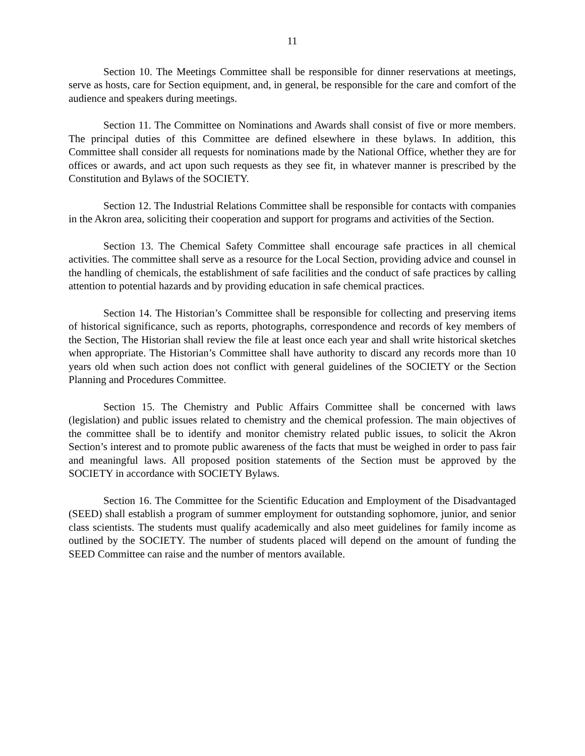11
Section 10. The Meetings Committee shall be responsible for dinner reservations at meetings, serve as hosts, care for Section equipment, and, in general, be responsible for the care and comfort of the audience and speakers during meetings.
Section 11. The Committee on Nominations and Awards shall consist of five or more members. The principal duties of this Committee are defined elsewhere in these bylaws. In addition, this Committee shall consider all requests for nominations made by the National Office, whether they are for offices or awards, and act upon such requests as they see fit, in whatever manner is prescribed by the Constitution and Bylaws of the SOCIETY.
Section 12. The Industrial Relations Committee shall be responsible for contacts with companies in the Akron area, soliciting their cooperation and support for programs and activities of the Section.
Section 13. The Chemical Safety Committee shall encourage safe practices in all chemical activities. The committee shall serve as a resource for the Local Section, providing advice and counsel in the handling of chemicals, the establishment of safe facilities and the conduct of safe practices by calling attention to potential hazards and by providing education in safe chemical practices.
Section 14. The Historian’s Committee shall be responsible for collecting and preserving items of historical significance, such as reports, photographs, correspondence and records of key members of the Section, The Historian shall review the file at least once each year and shall write historical sketches when appropriate. The Historian’s Committee shall have authority to discard any records more than 10 years old when such action does not conflict with general guidelines of the SOCIETY or the Section Planning and Procedures Committee.
Section 15. The Chemistry and Public Affairs Committee shall be concerned with laws (legislation) and public issues related to chemistry and the chemical profession. The main objectives of the committee shall be to identify and monitor chemistry related public issues, to solicit the Akron Section’s interest and to promote public awareness of the facts that must be weighed in order to pass fair and meaningful laws. All proposed position statements of the Section must be approved by the SOCIETY in accordance with SOCIETY Bylaws.
Section 16. The Committee for the Scientific Education and Employment of the Disadvantaged (SEED) shall establish a program of summer employment for outstanding sophomore, junior, and senior class scientists. The students must qualify academically and also meet guidelines for family income as outlined by the SOCIETY. The number of students placed will depend on the amount of funding the SEED Committee can raise and the number of mentors available.